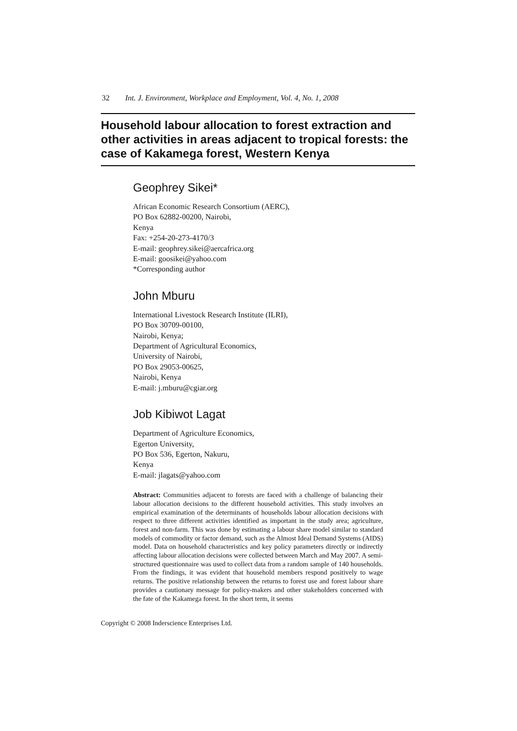32 Int. J. Environment, Workplace and Employment, Vol. 4, No. 1, 2008
Household labour allocation to forest extraction and other activities in areas adjacent to tropical forests: the case of Kakamega forest, Western Kenya
Geophrey Sikei*
African Economic Research Consortium (AERC),
PO Box 62882-00200, Nairobi,
Kenya
Fax: +254-20-273-4170/3
E-mail: geophrey.sikei@aercafrica.org
E-mail: goosikei@yahoo.com
*Corresponding author
John Mburu
International Livestock Research Institute (ILRI),
PO Box 30709-00100,
Nairobi, Kenya;
Department of Agricultural Economics,
University of Nairobi,
PO Box 29053-00625,
Nairobi, Kenya
E-mail: j.mburu@cgiar.org
Job Kibiwot Lagat
Department of Agriculture Economics,
Egerton University,
PO Box 536, Egerton, Nakuru,
Kenya
E-mail: jlagats@yahoo.com
Abstract: Communities adjacent to forests are faced with a challenge of balancing their labour allocation decisions to the different household activities. This study involves an empirical examination of the determinants of households labour allocation decisions with respect to three different activities identified as important in the study area; agriculture, forest and non-farm. This was done by estimating a labour share model similar to standard models of commodity or factor demand, such as the Almost Ideal Demand Systems (AIDS) model. Data on household characteristics and key policy parameters directly or indirectly affecting labour allocation decisions were collected between March and May 2007. A semi-structured questionnaire was used to collect data from a random sample of 140 households. From the findings, it was evident that household members respond positively to wage returns. The positive relationship between the returns to forest use and forest labour share provides a cautionary message for policy-makers and other stakeholders concerned with the fate of the Kakamega forest. In the short term, it seems
Copyright © 2008 Inderscience Enterprises Ltd.